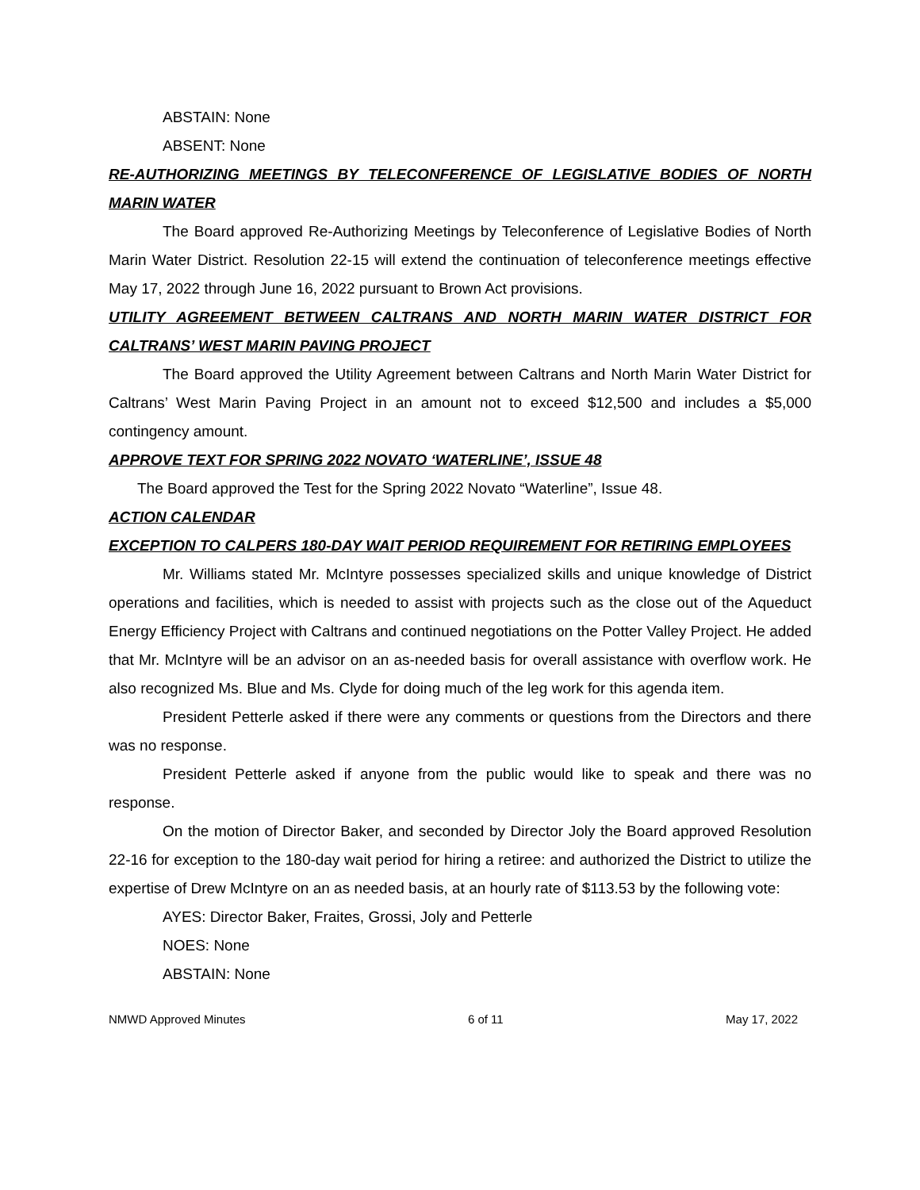ABSTAIN: None
ABSENT: None
RE-AUTHORIZING MEETINGS BY TELECONFERENCE OF LEGISLATIVE BODIES OF NORTH MARIN WATER
The Board approved Re-Authorizing Meetings by Teleconference of Legislative Bodies of North Marin Water District. Resolution 22-15 will extend the continuation of teleconference meetings effective May 17, 2022 through June 16, 2022 pursuant to Brown Act provisions.
UTILITY AGREEMENT BETWEEN CALTRANS AND NORTH MARIN WATER DISTRICT FOR CALTRANS’ WEST MARIN PAVING PROJECT
The Board approved the Utility Agreement between Caltrans and North Marin Water District for Caltrans’ West Marin Paving Project in an amount not to exceed $12,500 and includes a $5,000 contingency amount.
APPROVE TEXT FOR SPRING 2022 NOVATO ‘WATERLINE’, ISSUE 48
The Board approved the Test for the Spring 2022 Novato “Waterline”, Issue 48.
ACTION CALENDAR
EXCEPTION TO CALPERS 180-DAY WAIT PERIOD REQUIREMENT FOR RETIRING EMPLOYEES
Mr. Williams stated Mr. McIntyre possesses specialized skills and unique knowledge of District operations and facilities, which is needed to assist with projects such as the close out of the Aqueduct Energy Efficiency Project with Caltrans and continued negotiations on the Potter Valley Project. He added that Mr. McIntyre will be an advisor on an as-needed basis for overall assistance with overflow work. He also recognized Ms. Blue and Ms. Clyde for doing much of the leg work for this agenda item.
President Petterle asked if there were any comments or questions from the Directors and there was no response.
President Petterle asked if anyone from the public would like to speak and there was no response.
On the motion of Director Baker, and seconded by Director Joly the Board approved Resolution 22-16 for exception to the 180-day wait period for hiring a retiree: and authorized the District to utilize the expertise of Drew McIntyre on an as needed basis, at an hourly rate of $113.53 by the following vote:
AYES: Director Baker, Fraites, Grossi, Joly and Petterle
NOES: None
ABSTAIN: None
NMWD Approved Minutes 6 of 11 May 17, 2022